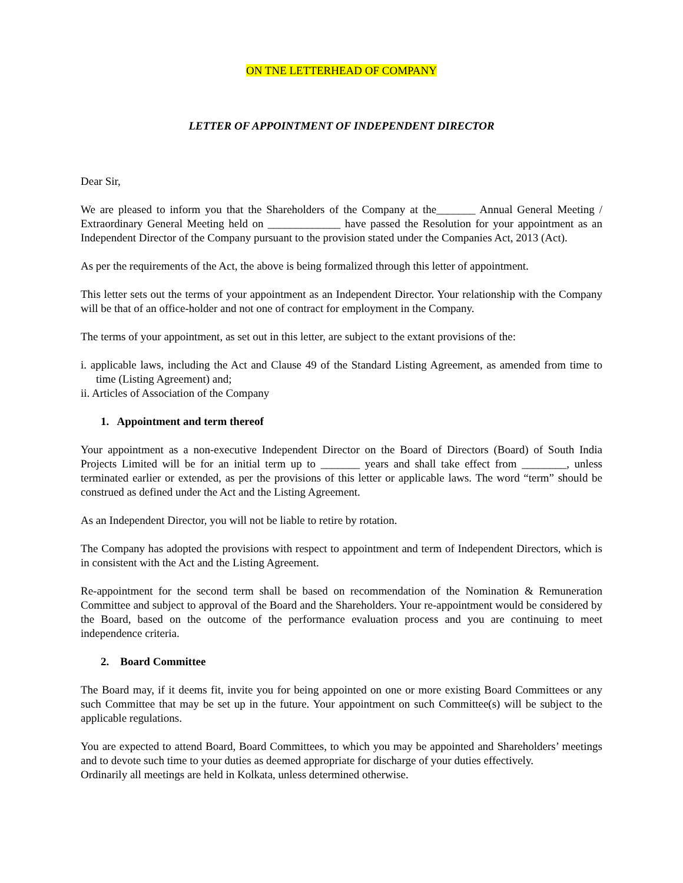ON TNE LETTERHEAD OF COMPANY
LETTER OF APPOINTMENT OF INDEPENDENT DIRECTOR
Dear Sir,
We are pleased to inform you that the Shareholders of the Company at the_______ Annual General Meeting / Extraordinary General Meeting held on _____________ have passed the Resolution for your appointment as an Independent Director of the Company pursuant to the provision stated under the Companies Act, 2013 (Act).
As per the requirements of the Act, the above is being formalized through this letter of appointment.
This letter sets out the terms of your appointment as an Independent Director. Your relationship with the Company will be that of an office-holder and not one of contract for employment in the Company.
The terms of your appointment, as set out in this letter, are subject to the extant provisions of the:
i. applicable laws, including the Act and Clause 49 of the Standard Listing Agreement, as amended from time to time (Listing Agreement) and;
ii. Articles of Association of the Company
1. Appointment and term thereof
Your appointment as a non-executive Independent Director on the Board of Directors (Board) of South India Projects Limited will be for an initial term up to _______ years and shall take effect from ________, unless terminated earlier or extended, as per the provisions of this letter or applicable laws. The word “term” should be construed as defined under the Act and the Listing Agreement.
As an Independent Director, you will not be liable to retire by rotation.
The Company has adopted the provisions with respect to appointment and term of Independent Directors, which is in consistent with the Act and the Listing Agreement.
Re-appointment for the second term shall be based on recommendation of the Nomination & Remuneration Committee and subject to approval of the Board and the Shareholders. Your re-appointment would be considered by the Board, based on the outcome of the performance evaluation process and you are continuing to meet independence criteria.
2. Board Committee
The Board may, if it deems fit, invite you for being appointed on one or more existing Board Committees or any such Committee that may be set up in the future. Your appointment on such Committee(s) will be subject to the applicable regulations.
You are expected to attend Board, Board Committees, to which you may be appointed and Shareholders’ meetings and to devote such time to your duties as deemed appropriate for discharge of your duties effectively.
Ordinarily all meetings are held in Kolkata, unless determined otherwise.